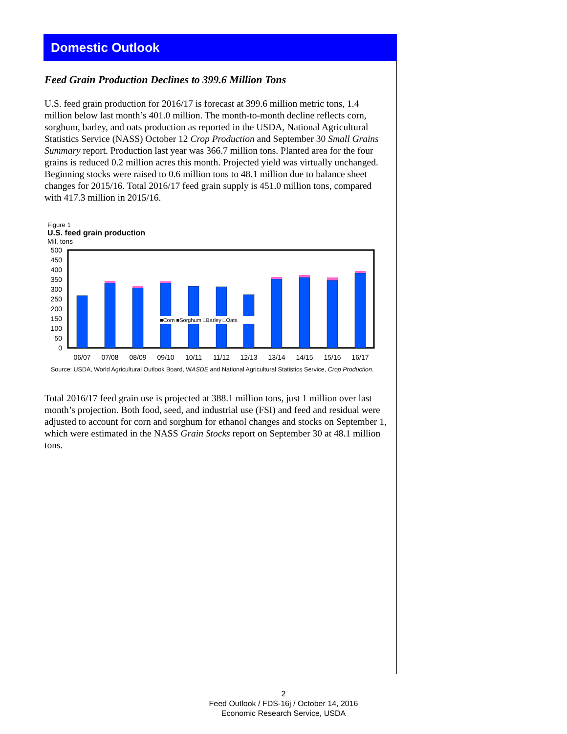Domestic Outlook
Feed Grain Production Declines to 399.6 Million Tons
U.S. feed grain production for 2016/17 is forecast at 399.6 million metric tons, 1.4 million below last month’s 401.0 million. The month-to-month decline reflects corn, sorghum, barley, and oats production as reported in the USDA, National Agricultural Statistics Service (NASS) October 12 Crop Production and September 30 Small Grains Summary report. Production last year was 366.7 million tons. Planted area for the four grains is reduced 0.2 million acres this month. Projected yield was virtually unchanged. Beginning stocks were raised to 0.6 million tons to 48.1 million due to balance sheet changes for 2015/16. Total 2016/17 feed grain supply is 451.0 million tons, compared with 417.3 million in 2015/16.
Figure 1
U.S. feed grain production
Mil. tons
500
450
400
350
300
250
200
150
100
50
0
■Corn ■Sorghum □Barley □Oats
06/07
07/08
08/09
09/10
10/11
11/12
12/13
13/14
14/15
15/16
16/17
Source: USDA, World Agricultural Outlook Board, WASDE and National Agricultural Statistics Service, Crop Production.
Total 2016/17 feed grain use is projected at 388.1 million tons, just 1 million over last month’s projection. Both food, seed, and industrial use (FSI) and feed and residual were adjusted to account for corn and sorghum for ethanol changes and stocks on September 1, which were estimated in the NASS Grain Stocks report on September 30 at 48.1 million tons.
2
Feed Outlook / FDS-16j / October 14, 2016
Economic Research Service, USDA